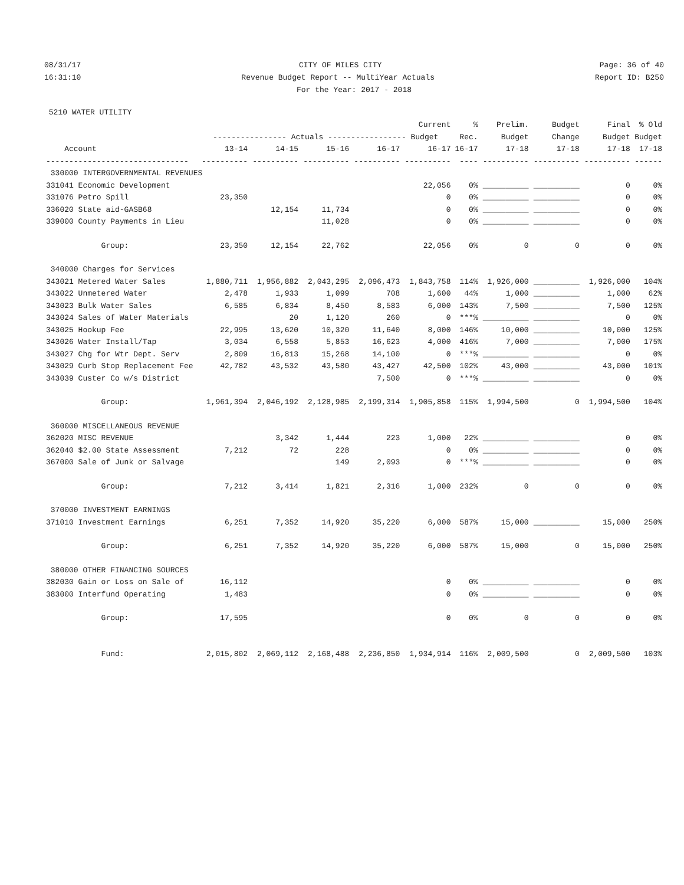08/31/17 CITY OF MILES CITY Page: 36 of 40
16:31:10 Revenue Budget Report -- MultiYear Actuals Report ID: B250
For the Year: 2017 - 2018
5210 WATER UTILITY
| | | | | | Current | % | Prelim. | Budget | Final | % Old |
| --- | --- | --- | --- | --- | --- | --- | --- | --- | --- | --- |
| | ---------------- Actuals ----------------- Budget | | | | | Rec. | Budget | Change | Budget | Budget |
| Account | 13-14 | 14-15 | 15-16 | 16-17 | 16-17 | 16-17 | 17-18 | 17-18 | 17-18 | 17-18 |
| ------------------------------- | ---------- | ---------- | ---------- | ---------- | ---------- | ---- | ---------- | ---------- | ---------- | ------ |
| 330000 INTERGOVERNMENTAL REVENUES | | | | | | | | | | |
| 331041 Economic Development | | | | | 22,056 | 0% | __________ | __________ | 0 | 0% |
| 331076 Petro Spill | 23,350 | | | | 0 | 0% | __________ | __________ | 0 | 0% |
| 336020 State aid-GASB68 | | 12,154 | 11,734 | | 0 | 0% | __________ | __________ | 0 | 0% |
| 339000 County Payments in Lieu | | | 11,028 | | 0 | 0% | __________ | __________ | 0 | 0% |
| Group: | 23,350 | 12,154 | 22,762 | | 22,056 | 0% | 0 | 0 | 0 | 0% |
| 340000 Charges for Services | | | | | | | | | | |
| 343021 Metered Water Sales | 1,880,711 | 1,956,882 | 2,043,295 | 2,096,473 | 1,843,758 | 114% | 1,926,000 | __________ | 1,926,000 | 104% |
| 343022 Unmetered Water | 2,478 | 1,933 | 1,099 | 708 | 1,600 | 44% | 1,000 | __________ | 1,000 | 62% |
| 343023 Bulk Water Sales | 6,585 | 6,834 | 8,450 | 8,583 | 6,000 | 143% | 7,500 | __________ | 7,500 | 125% |
| 343024 Sales of Water Materials | | 20 | 1,120 | 260 | 0 | ***% | __________ | __________ | 0 | 0% |
| 343025 Hookup Fee | 22,995 | 13,620 | 10,320 | 11,640 | 8,000 | 146% | 10,000 | __________ | 10,000 | 125% |
| 343026 Water Install/Tap | 3,034 | 6,558 | 5,853 | 16,623 | 4,000 | 416% | 7,000 | __________ | 7,000 | 175% |
| 343027 Chg for Wtr Dept. Serv | 2,809 | 16,813 | 15,268 | 14,100 | 0 | ***% | __________ | __________ | 0 | 0% |
| 343029 Curb Stop Replacement Fee | 42,782 | 43,532 | 43,580 | 43,427 | 42,500 | 102% | 43,000 | __________ | 43,000 | 101% |
| 343039 Custer Co w/s District | | | | 7,500 | 0 | ***% | __________ | __________ | 0 | 0% |
| Group: | 1,961,394 | 2,046,192 | 2,128,985 | 2,199,314 | 1,905,858 | 115% | 1,994,500 | 0 | 1,994,500 | 104% |
| 360000 MISCELLANEOUS REVENUE | | | | | | | | | | |
| 362020 MISC REVENUE | | 3,342 | 1,444 | 223 | 1,000 | 22% | __________ | __________ | 0 | 0% |
| 362040 $2.00 State Assessment | 7,212 | 72 | 228 | | 0 | 0% | __________ | __________ | 0 | 0% |
| 367000 Sale of Junk or Salvage | | | 149 | 2,093 | 0 | ***% | __________ | __________ | 0 | 0% |
| Group: | 7,212 | 3,414 | 1,821 | 2,316 | 1,000 | 232% | 0 | 0 | 0 | 0% |
| 370000 INVESTMENT EARNINGS | | | | | | | | | | |
| 371010 Investment Earnings | 6,251 | 7,352 | 14,920 | 35,220 | 6,000 | 587% | 15,000 | __________ | 15,000 | 250% |
| Group: | 6,251 | 7,352 | 14,920 | 35,220 | 6,000 | 587% | 15,000 | 0 | 15,000 | 250% |
| 380000 OTHER FINANCING SOURCES | | | | | | | | | | |
| 382030 Gain or Loss on Sale of | 16,112 | | | | 0 | 0% | __________ | __________ | 0 | 0% |
| 383000 Interfund Operating | 1,483 | | | | 0 | 0% | __________ | __________ | 0 | 0% |
| Group: | 17,595 | | | | 0 | 0% | 0 | 0 | 0 | 0% |
| Fund: | 2,015,802 | 2,069,112 | 2,168,488 | 2,236,850 | 1,934,914 | 116% | 2,009,500 | 0 | 2,009,500 | 103% |